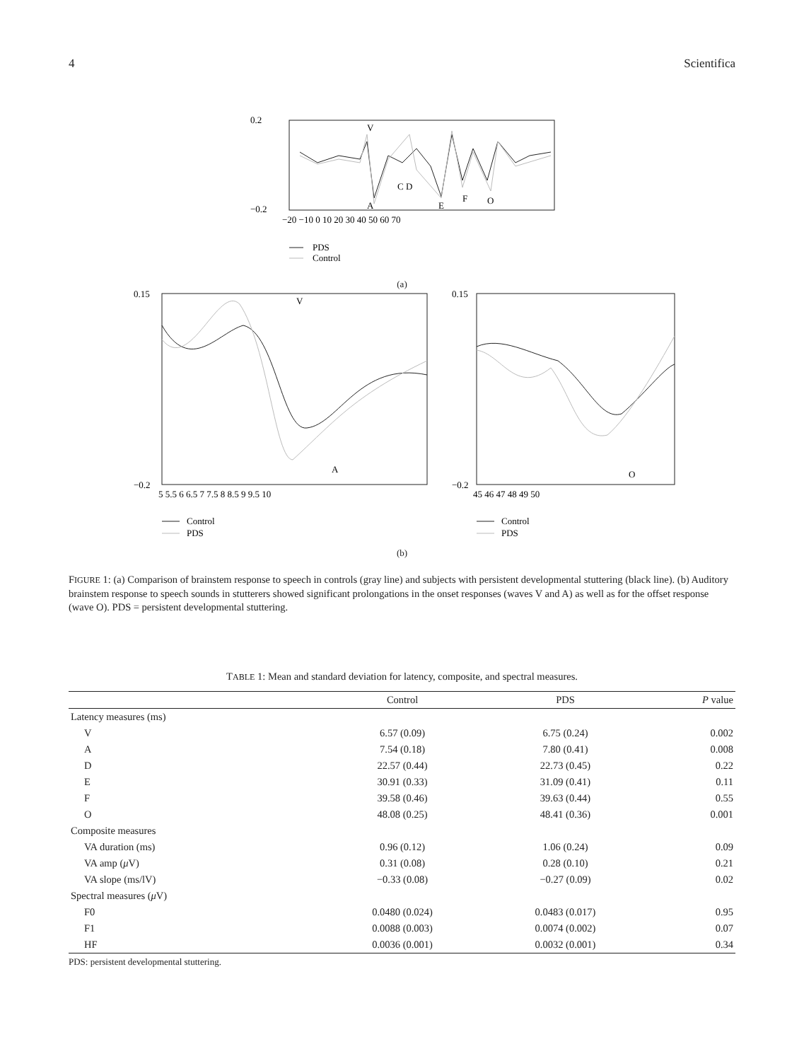4 Scientifica
V
A
C D
E
F
O
0.2
−0.2
−20 −10 0 10 20 30 40 50 60 70
PDS
Control
(a)
V
A
O
0.15
−0.2
0.15
−0.2
5 5.5 6 6.5 7 7.5 8 8.5 9 9.5 10
45 46 47 48 49 50
Control
PDS
Control
PDS
(b)
FIGURE 1: (a) Comparison of brainstem response to speech in controls (gray line) and subjects with persistent developmental stuttering (black line). (b) Auditory brainstem response to speech sounds in stutterers showed significant prolongations in the onset responses (waves V and A) as well as for the offset response (wave O). PDS = persistent developmental stuttering.
TABLE 1: Mean and standard deviation for latency, composite, and spectral measures.
| | Control | PDS | P value |
| --- | --- | --- | --- |
| Latency measures (ms) | | | |
| V | 6.57 (0.09) | 6.75 (0.24) | 0.002 |
| A | 7.54 (0.18) | 7.80 (0.41) | 0.008 |
| D | 22.57 (0.44) | 22.73 (0.45) | 0.22 |
| E | 30.91 (0.33) | 31.09 (0.41) | 0.11 |
| F | 39.58 (0.46) | 39.63 (0.44) | 0.55 |
| O | 48.08 (0.25) | 48.41 (0.36) | 0.001 |
| Composite measures | | | |
| VA duration (ms) | 0.96 (0.12) | 1.06 (0.24) | 0.09 |
| VA amp ( μ V) | 0.31 (0.08) | 0.28 (0.10) | 0.21 |
| VA slope (ms/lV) | −0.33 (0.08) | −0.27 (0.09) | 0.02 |
| Spectral measures ( μ V) | | | |
| F0 | 0.0480 (0.024) | 0.0483 (0.017) | 0.95 |
| F1 | 0.0088 (0.003) | 0.0074 (0.002) | 0.07 |
| HF | 0.0036 (0.001) | 0.0032 (0.001) | 0.34 |
PDS: persistent developmental stuttering.